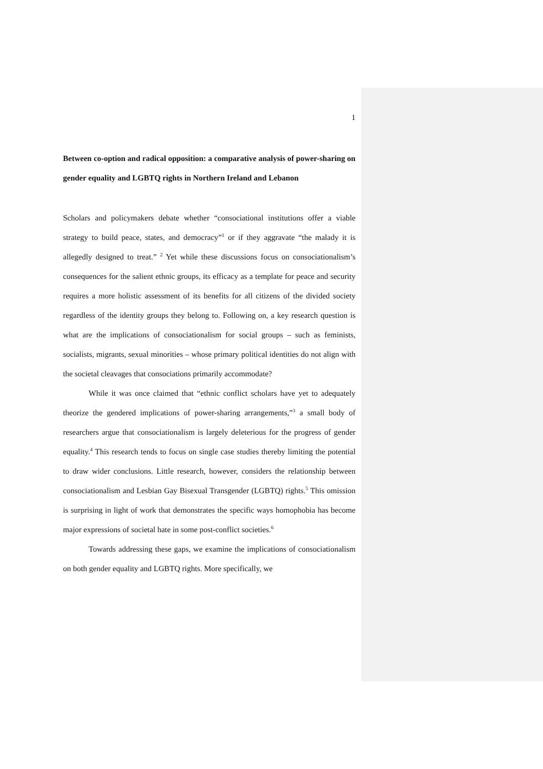1
Between co-option and radical opposition: a comparative analysis of power-sharing on gender equality and LGBTQ rights in Northern Ireland and Lebanon
Scholars and policymakers debate whether “consociational institutions offer a viable strategy to build peace, states, and democracy”<sup>1</sup> or if they aggravate “the malady it is allegedly designed to treat.” <sup>2</sup> Yet while these discussions focus on consociationalism’s consequences for the salient ethnic groups, its efficacy as a template for peace and security requires a more holistic assessment of its benefits for all citizens of the divided society regardless of the identity groups they belong to. Following on, a key research question is what are the implications of consociationalism for social groups – such as feminists, socialists, migrants, sexual minorities – whose primary political identities do not align with the societal cleavages that consociations primarily accommodate?
While it was once claimed that “ethnic conflict scholars have yet to adequately theorize the gendered implications of power-sharing arrangements,”<sup>3</sup> a small body of researchers argue that consociationalism is largely deleterious for the progress of gender equality.<sup>4</sup> This research tends to focus on single case studies thereby limiting the potential to draw wider conclusions. Little research, however, considers the relationship between consociationalism and Lesbian Gay Bisexual Transgender (LGBTQ) rights.<sup>5</sup> This omission is surprising in light of work that demonstrates the specific ways homophobia has become major expressions of societal hate in some post-conflict societies.<sup>6</sup>
Towards addressing these gaps, we examine the implications of consociationalism on both gender equality and LGBTQ rights. More specifically, we